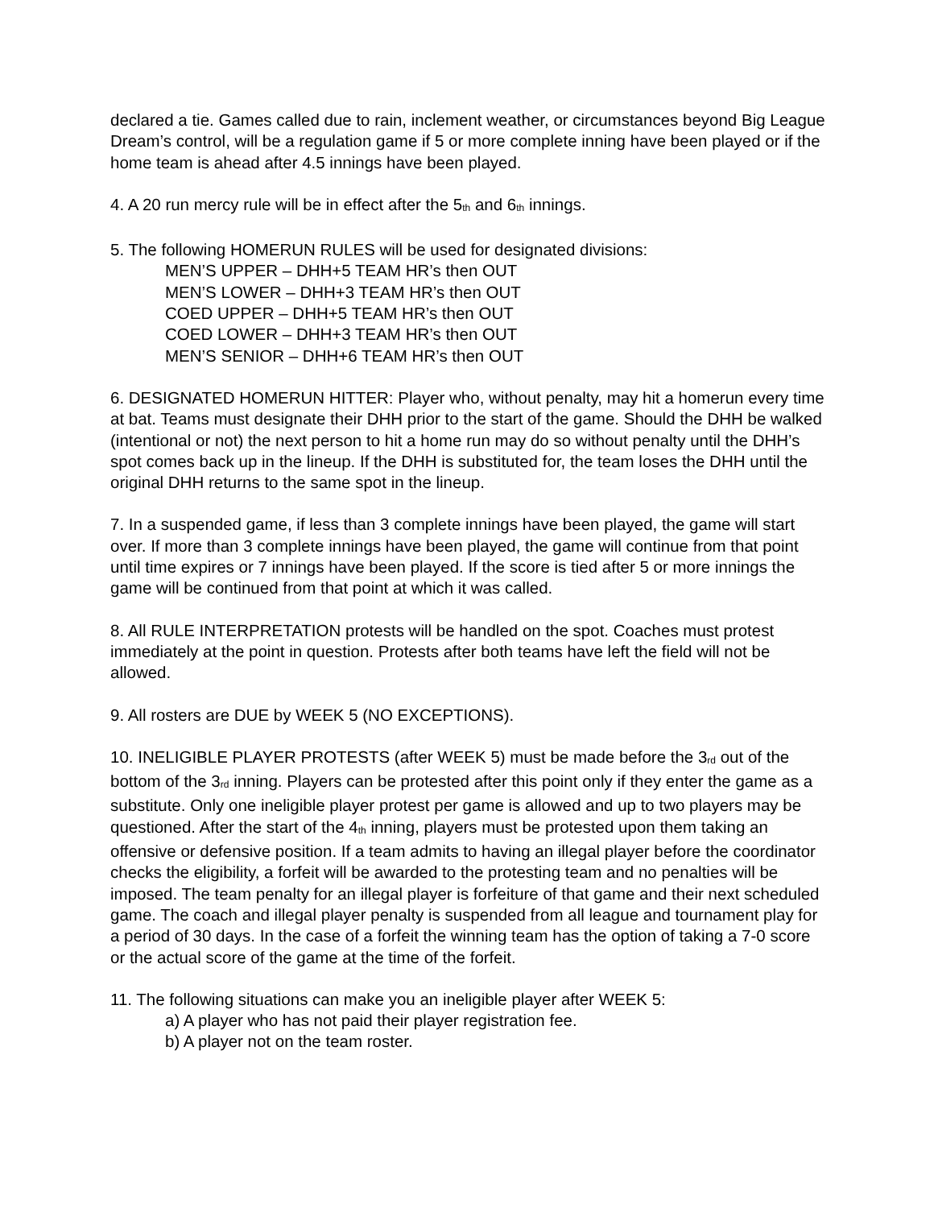declared a tie. Games called due to rain, inclement weather, or circumstances beyond Big League Dream’s control, will be a regulation game if 5 or more complete inning have been played or if the home team is ahead after 4.5 innings have been played.
4. A 20 run mercy rule will be in effect after the 5<sub>th</sub> and 6<sub>th</sub> innings.
5. The following HOMERUN RULES will be used for designated divisions:
MEN’S UPPER – DHH+5 TEAM HR’s then OUT
MEN’S LOWER – DHH+3 TEAM HR’s then OUT
COED UPPER – DHH+5 TEAM HR’s then OUT
COED LOWER – DHH+3 TEAM HR’s then OUT
MEN’S SENIOR – DHH+6 TEAM HR’s then OUT
6. DESIGNATED HOMERUN HITTER: Player who, without penalty, may hit a homerun every time at bat. Teams must designate their DHH prior to the start of the game. Should the DHH be walked (intentional or not) the next person to hit a home run may do so without penalty until the DHH’s spot comes back up in the lineup. If the DHH is substituted for, the team loses the DHH until the original DHH returns to the same spot in the lineup.
7. In a suspended game, if less than 3 complete innings have been played, the game will start over. If more than 3 complete innings have been played, the game will continue from that point until time expires or 7 innings have been played. If the score is tied after 5 or more innings the game will be continued from that point at which it was called.
8. All RULE INTERPRETATION protests will be handled on the spot. Coaches must protest immediately at the point in question. Protests after both teams have left the field will not be allowed.
9. All rosters are DUE by WEEK 5 (NO EXCEPTIONS).
10. INELIGIBLE PLAYER PROTESTS (after WEEK 5) must be made before the 3<sub>rd</sub> out of the bottom of the 3<sub>rd</sub> inning. Players can be protested after this point only if they enter the game as a substitute. Only one ineligible player protest per game is allowed and up to two players may be questioned. After the start of the 4<sub>th</sub> inning, players must be protested upon them taking an offensive or defensive position. If a team admits to having an illegal player before the coordinator checks the eligibility, a forfeit will be awarded to the protesting team and no penalties will be imposed. The team penalty for an illegal player is forfeiture of that game and their next scheduled game. The coach and illegal player penalty is suspended from all league and tournament play for a period of 30 days. In the case of a forfeit the winning team has the option of taking a 7-0 score or the actual score of the game at the time of the forfeit.
11. The following situations can make you an ineligible player after WEEK 5:
a) A player who has not paid their player registration fee.
b) A player not on the team roster.